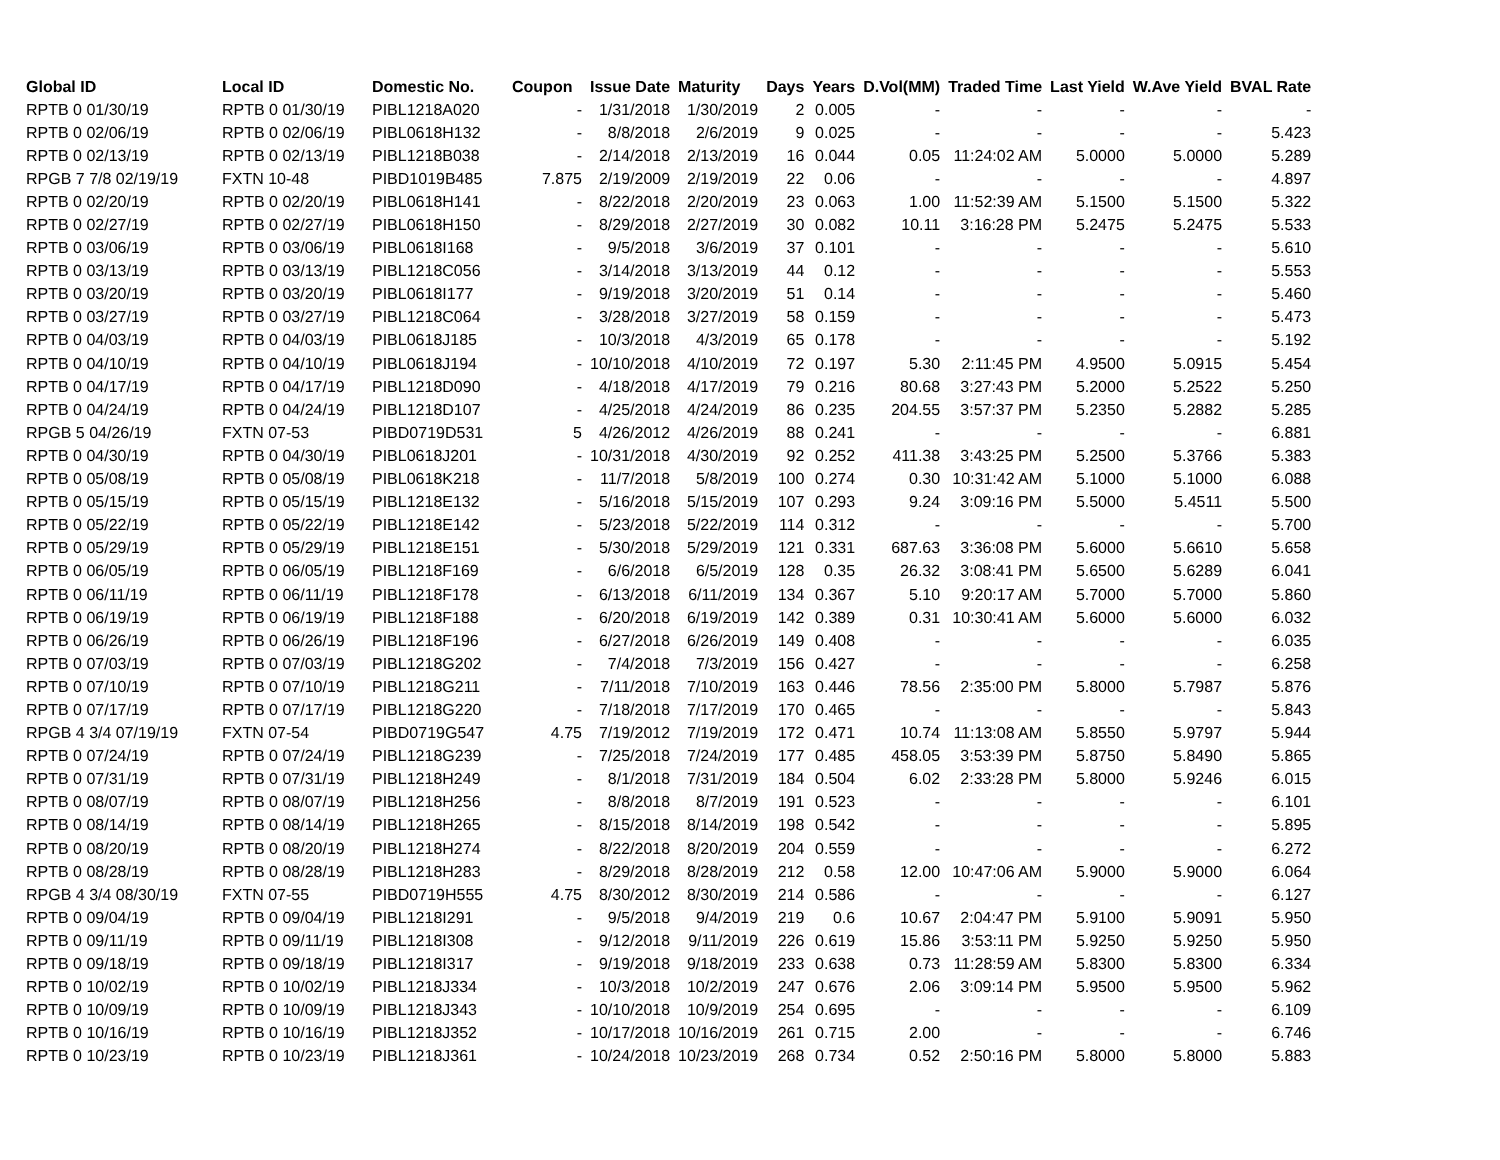| Global ID | Local ID | Domestic No. | Coupon | Issue Date | Maturity | Days | Years | D.Vol(MM) | Traded Time | Last Yield | W.Ave Yield | BVAL Rate |
| --- | --- | --- | --- | --- | --- | --- | --- | --- | --- | --- | --- | --- |
| RPTB 0 01/30/19 | RPTB 0 01/30/19 | PIBL1218A020 | - | 1/31/2018 | 1/30/2019 | 2 | 0.005 | - | - | - | - | - |
| RPTB 0 02/06/19 | RPTB 0 02/06/19 | PIBL0618H132 | - | 8/8/2018 | 2/6/2019 | 9 | 0.025 | - | - | - | - | 5.423 |
| RPTB 0 02/13/19 | RPTB 0 02/13/19 | PIBL1218B038 | - | 2/14/2018 | 2/13/2019 | 16 | 0.044 | 0.05 | 11:24:02 AM | 5.0000 | 5.0000 | 5.289 |
| RPGB 7 7/8 02/19/19 | FXTN 10-48 | PIBD1019B485 | 7.875 | 2/19/2009 | 2/19/2019 | 22 | 0.06 | - | - | - | - | 4.897 |
| RPTB 0 02/20/19 | RPTB 0 02/20/19 | PIBL0618H141 | - | 8/22/2018 | 2/20/2019 | 23 | 0.063 | 1.00 | 11:52:39 AM | 5.1500 | 5.1500 | 5.322 |
| RPTB 0 02/27/19 | RPTB 0 02/27/19 | PIBL0618H150 | - | 8/29/2018 | 2/27/2019 | 30 | 0.082 | 10.11 | 3:16:28 PM | 5.2475 | 5.2475 | 5.533 |
| RPTB 0 03/06/19 | RPTB 0 03/06/19 | PIBL0618I168 | - | 9/5/2018 | 3/6/2019 | 37 | 0.101 | - | - | - | - | 5.610 |
| RPTB 0 03/13/19 | RPTB 0 03/13/19 | PIBL1218C056 | - | 3/14/2018 | 3/13/2019 | 44 | 0.12 | - | - | - | - | 5.553 |
| RPTB 0 03/20/19 | RPTB 0 03/20/19 | PIBL0618I177 | - | 9/19/2018 | 3/20/2019 | 51 | 0.14 | - | - | - | - | 5.460 |
| RPTB 0 03/27/19 | RPTB 0 03/27/19 | PIBL1218C064 | - | 3/28/2018 | 3/27/2019 | 58 | 0.159 | - | - | - | - | 5.473 |
| RPTB 0 04/03/19 | RPTB 0 04/03/19 | PIBL0618J185 | - | 10/3/2018 | 4/3/2019 | 65 | 0.178 | - | - | - | - | 5.192 |
| RPTB 0 04/10/19 | RPTB 0 04/10/19 | PIBL0618J194 | - | 10/10/2018 | 4/10/2019 | 72 | 0.197 | 5.30 | 2:11:45 PM | 4.9500 | 5.0915 | 5.454 |
| RPTB 0 04/17/19 | RPTB 0 04/17/19 | PIBL1218D090 | - | 4/18/2018 | 4/17/2019 | 79 | 0.216 | 80.68 | 3:27:43 PM | 5.2000 | 5.2522 | 5.250 |
| RPTB 0 04/24/19 | RPTB 0 04/24/19 | PIBL1218D107 | - | 4/25/2018 | 4/24/2019 | 86 | 0.235 | 204.55 | 3:57:37 PM | 5.2350 | 5.2882 | 5.285 |
| RPGB 5 04/26/19 | FXTN 07-53 | PIBD0719D531 | 5 | 4/26/2012 | 4/26/2019 | 88 | 0.241 | - | - | - | - | 6.881 |
| RPTB 0 04/30/19 | RPTB 0 04/30/19 | PIBL0618J201 | - | 10/31/2018 | 4/30/2019 | 92 | 0.252 | 411.38 | 3:43:25 PM | 5.2500 | 5.3766 | 5.383 |
| RPTB 0 05/08/19 | RPTB 0 05/08/19 | PIBL0618K218 | - | 11/7/2018 | 5/8/2019 | 100 | 0.274 | 0.30 | 10:31:42 AM | 5.1000 | 5.1000 | 6.088 |
| RPTB 0 05/15/19 | RPTB 0 05/15/19 | PIBL1218E132 | - | 5/16/2018 | 5/15/2019 | 107 | 0.293 | 9.24 | 3:09:16 PM | 5.5000 | 5.4511 | 5.500 |
| RPTB 0 05/22/19 | RPTB 0 05/22/19 | PIBL1218E142 | - | 5/23/2018 | 5/22/2019 | 114 | 0.312 | - | - | - | - | 5.700 |
| RPTB 0 05/29/19 | RPTB 0 05/29/19 | PIBL1218E151 | - | 5/30/2018 | 5/29/2019 | 121 | 0.331 | 687.63 | 3:36:08 PM | 5.6000 | 5.6610 | 5.658 |
| RPTB 0 06/05/19 | RPTB 0 06/05/19 | PIBL1218F169 | - | 6/6/2018 | 6/5/2019 | 128 | 0.35 | 26.32 | 3:08:41 PM | 5.6500 | 5.6289 | 6.041 |
| RPTB 0 06/11/19 | RPTB 0 06/11/19 | PIBL1218F178 | - | 6/13/2018 | 6/11/2019 | 134 | 0.367 | 5.10 | 9:20:17 AM | 5.7000 | 5.7000 | 5.860 |
| RPTB 0 06/19/19 | RPTB 0 06/19/19 | PIBL1218F188 | - | 6/20/2018 | 6/19/2019 | 142 | 0.389 | 0.31 | 10:30:41 AM | 5.6000 | 5.6000 | 6.032 |
| RPTB 0 06/26/19 | RPTB 0 06/26/19 | PIBL1218F196 | - | 6/27/2018 | 6/26/2019 | 149 | 0.408 | - | - | - | - | 6.035 |
| RPTB 0 07/03/19 | RPTB 0 07/03/19 | PIBL1218G202 | - | 7/4/2018 | 7/3/2019 | 156 | 0.427 | - | - | - | - | 6.258 |
| RPTB 0 07/10/19 | RPTB 0 07/10/19 | PIBL1218G211 | - | 7/11/2018 | 7/10/2019 | 163 | 0.446 | 78.56 | 2:35:00 PM | 5.8000 | 5.7987 | 5.876 |
| RPTB 0 07/17/19 | RPTB 0 07/17/19 | PIBL1218G220 | - | 7/18/2018 | 7/17/2019 | 170 | 0.465 | - | - | - | - | 5.843 |
| RPGB 4 3/4 07/19/19 | FXTN 07-54 | PIBD0719G547 | 4.75 | 7/19/2012 | 7/19/2019 | 172 | 0.471 | 10.74 | 11:13:08 AM | 5.8550 | 5.9797 | 5.944 |
| RPTB 0 07/24/19 | RPTB 0 07/24/19 | PIBL1218G239 | - | 7/25/2018 | 7/24/2019 | 177 | 0.485 | 458.05 | 3:53:39 PM | 5.8750 | 5.8490 | 5.865 |
| RPTB 0 07/31/19 | RPTB 0 07/31/19 | PIBL1218H249 | - | 8/1/2018 | 7/31/2019 | 184 | 0.504 | 6.02 | 2:33:28 PM | 5.8000 | 5.9246 | 6.015 |
| RPTB 0 08/07/19 | RPTB 0 08/07/19 | PIBL1218H256 | - | 8/8/2018 | 8/7/2019 | 191 | 0.523 | - | - | - | - | 6.101 |
| RPTB 0 08/14/19 | RPTB 0 08/14/19 | PIBL1218H265 | - | 8/15/2018 | 8/14/2019 | 198 | 0.542 | - | - | - | - | 5.895 |
| RPTB 0 08/20/19 | RPTB 0 08/20/19 | PIBL1218H274 | - | 8/22/2018 | 8/20/2019 | 204 | 0.559 | - | - | - | - | 6.272 |
| RPTB 0 08/28/19 | RPTB 0 08/28/19 | PIBL1218H283 | - | 8/29/2018 | 8/28/2019 | 212 | 0.58 | 12.00 | 10:47:06 AM | 5.9000 | 5.9000 | 6.064 |
| RPGB 4 3/4 08/30/19 | FXTN 07-55 | PIBD0719H555 | 4.75 | 8/30/2012 | 8/30/2019 | 214 | 0.586 | - | - | - | - | 6.127 |
| RPTB 0 09/04/19 | RPTB 0 09/04/19 | PIBL1218I291 | - | 9/5/2018 | 9/4/2019 | 219 | 0.6 | 10.67 | 2:04:47 PM | 5.9100 | 5.9091 | 5.950 |
| RPTB 0 09/11/19 | RPTB 0 09/11/19 | PIBL1218I308 | - | 9/12/2018 | 9/11/2019 | 226 | 0.619 | 15.86 | 3:53:11 PM | 5.9250 | 5.9250 | 5.950 |
| RPTB 0 09/18/19 | RPTB 0 09/18/19 | PIBL1218I317 | - | 9/19/2018 | 9/18/2019 | 233 | 0.638 | 0.73 | 11:28:59 AM | 5.8300 | 5.8300 | 6.334 |
| RPTB 0 10/02/19 | RPTB 0 10/02/19 | PIBL1218J334 | - | 10/3/2018 | 10/2/2019 | 247 | 0.676 | 2.06 | 3:09:14 PM | 5.9500 | 5.9500 | 5.962 |
| RPTB 0 10/09/19 | RPTB 0 10/09/19 | PIBL1218J343 | - | 10/10/2018 | 10/9/2019 | 254 | 0.695 | - | - | - | - | 6.109 |
| RPTB 0 10/16/19 | RPTB 0 10/16/19 | PIBL1218J352 | - | 10/17/2018 | 10/16/2019 | 261 | 0.715 | 2.00 | - | - | - | 6.746 |
| RPTB 0 10/23/19 | RPTB 0 10/23/19 | PIBL1218J361 | - | 10/24/2018 | 10/23/2019 | 268 | 0.734 | 0.52 | 2:50:16 PM | 5.8000 | 5.8000 | 5.883 |